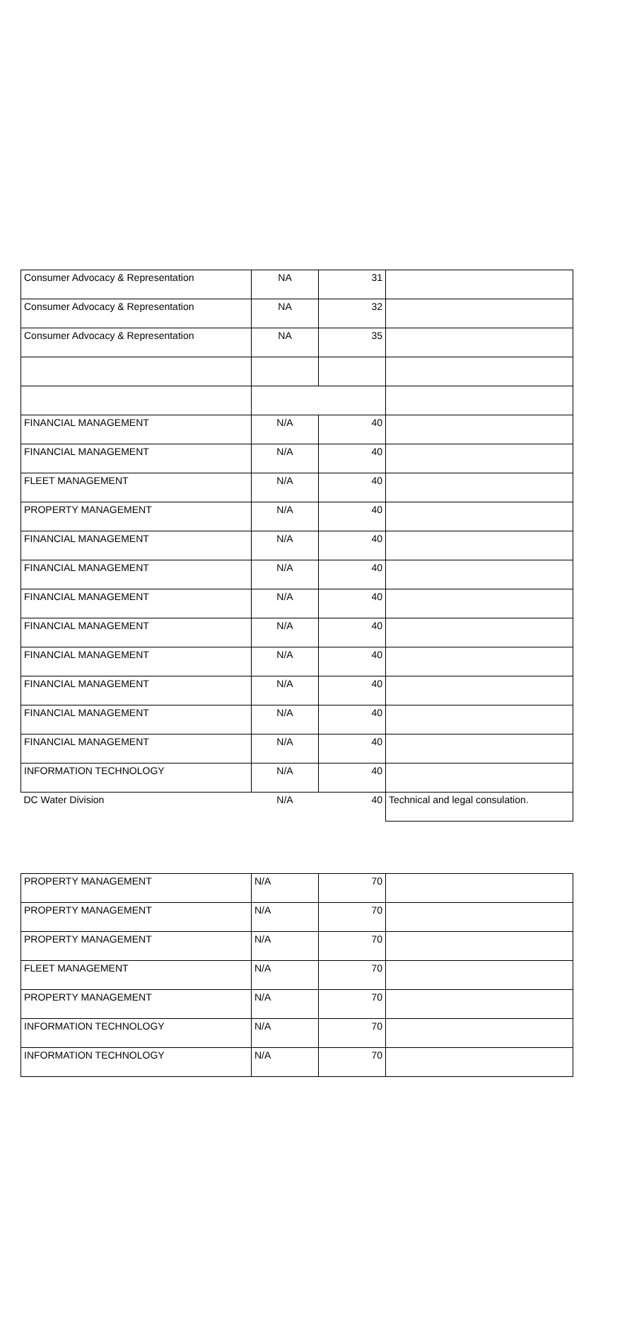| Consumer Advocacy & Representation | NA | 31 | |
| Consumer Advocacy & Representation | NA | 32 | |
| Consumer Advocacy & Representation | NA | 35 | |
| FINANCIAL MANAGEMENT | N/A | 40 | |
| FINANCIAL MANAGEMENT | N/A | 40 | |
| FLEET MANAGEMENT | N/A | 40 | |
| PROPERTY MANAGEMENT | N/A | 40 | |
| FINANCIAL MANAGEMENT | N/A | 40 | |
| FINANCIAL MANAGEMENT | N/A | 40 | |
| FINANCIAL MANAGEMENT | N/A | 40 | |
| FINANCIAL MANAGEMENT | N/A | 40 | |
| FINANCIAL MANAGEMENT | N/A | 40 | |
| FINANCIAL MANAGEMENT | N/A | 40 | |
| FINANCIAL MANAGEMENT | N/A | 40 | |
| FINANCIAL MANAGEMENT | N/A | 40 | |
| INFORMATION TECHNOLOGY | N/A | 40 | |
| DC Water Division | N/A | 40 | Technical and legal consulation. |
| PROPERTY MANAGEMENT | N/A | 70 | |
| PROPERTY MANAGEMENT | N/A | 70 | |
| PROPERTY MANAGEMENT | N/A | 70 | |
| FLEET MANAGEMENT | N/A | 70 | |
| PROPERTY MANAGEMENT | N/A | 70 | |
| INFORMATION TECHNOLOGY | N/A | 70 | |
| INFORMATION TECHNOLOGY | N/A | 70 | |